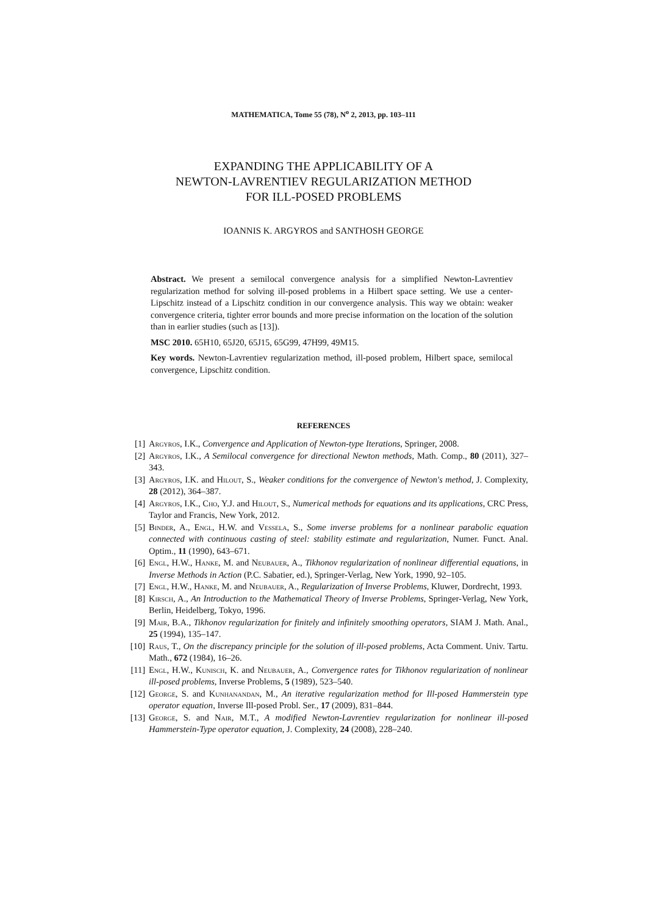MATHEMATICA, Tome 55 (78), N<sup>o</sup> 2, 2013, pp. 103–111
EXPANDING THE APPLICABILITY OF A
NEWTON-LAVRENTIEV REGULARIZATION METHOD
FOR ILL-POSED PROBLEMS
IOANNIS K. ARGYROS and SANTHOSH GEORGE
Abstract. We present a semilocal convergence analysis for a simplified Newton-Lavrentiev regularization method for solving ill-posed problems in a Hilbert space setting. We use a center-Lipschitz instead of a Lipschitz condition in our convergence analysis. This way we obtain: weaker convergence criteria, tighter error bounds and more precise information on the location of the solution than in earlier studies (such as [13]).
MSC 2010. 65H10, 65J20, 65J15, 65G99, 47H99, 49M15.
Key words. Newton-Lavrentiev regularization method, ill-posed problem, Hilbert space, semilocal convergence, Lipschitz condition.
REFERENCES
[1] Argyros, I.K., Convergence and Application of Newton-type Iterations, Springer, 2008.
[2] Argyros, I.K., A Semilocal convergence for directional Newton methods, Math. Comp., 80 (2011), 327–343.
[3] Argyros, I.K. and Hilout, S., Weaker conditions for the convergence of Newton's method, J. Complexity, 28 (2012), 364–387.
[4] Argyros, I.K., Cho, Y.J. and Hilout, S., Numerical methods for equations and its applications, CRC Press, Taylor and Francis, New York, 2012.
[5] Binder, A., Engl, H.W. and Vessela, S., Some inverse problems for a nonlinear parabolic equation connected with continuous casting of steel: stability estimate and regularization, Numer. Funct. Anal. Optim., 11 (1990), 643–671.
[6] Engl, H.W., Hanke, M. and Neubauer, A., Tikhonov regularization of nonlinear differential equations, in Inverse Methods in Action (P.C. Sabatier, ed.), Springer-Verlag, New York, 1990, 92–105.
[7] Engl, H.W., Hanke, M. and Neubauer, A., Regularization of Inverse Problems, Kluwer, Dordrecht, 1993.
[8] Kirsch, A., An Introduction to the Mathematical Theory of Inverse Problems, Springer-Verlag, New York, Berlin, Heidelberg, Tokyo, 1996.
[9] Mair, B.A., Tikhonov regularization for finitely and infinitely smoothing operators, SIAM J. Math. Anal., 25 (1994), 135–147.
[10] Raus, T., On the discrepancy principle for the solution of ill-posed problems, Acta Comment. Univ. Tartu. Math., 672 (1984), 16–26.
[11] Engl, H.W., Kunisch, K. and Neubauer, A., Convergence rates for Tikhonov regularization of nonlinear ill-posed problems, Inverse Problems, 5 (1989), 523–540.
[12] George, S. and Kunhanandan, M., An iterative regularization method for Ill-posed Hammerstein type operator equation, Inverse Ill-posed Probl. Ser., 17 (2009), 831–844.
[13] George, S. and Nair, M.T., A modified Newton-Lavrentiev regularization for nonlinear ill-posed Hammerstein-Type operator equation, J. Complexity, 24 (2008), 228–240.